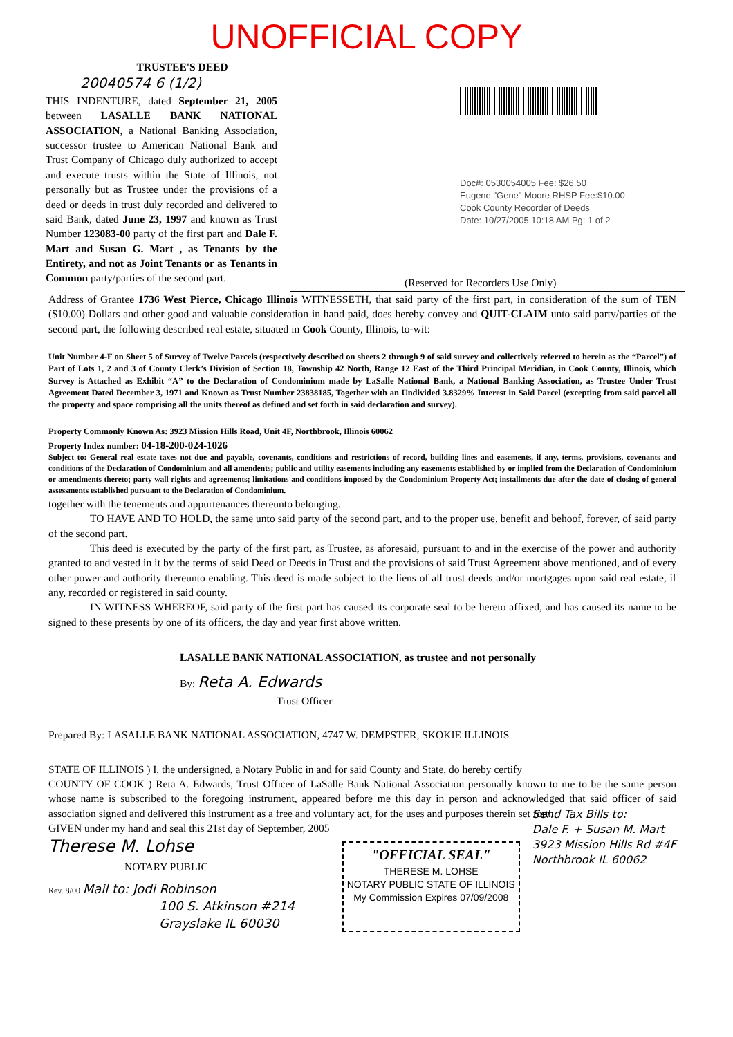UNOFFICIAL COPY
TRUSTEE'S DEED
20040574 6 (1/2)
THIS INDENTURE, dated September 21, 2005 between LASALLE BANK NATIONAL ASSOCIATION, a National Banking Association, successor trustee to American National Bank and Trust Company of Chicago duly authorized to accept and execute trusts within the State of Illinois, not personally but as Trustee under the provisions of a deed or deeds in trust duly recorded and delivered to said Bank, dated June 23, 1997 and known as Trust Number 123083-00 party of the first part and Dale F. Mart and Susan G. Mart , as Tenants by the Entirety, and not as Joint Tenants or as Tenants in Common party/parties of the second part.
Doc#: 0530054005 Fee: $26.50
Eugene "Gene" Moore RHSP Fee:$10.00
Cook County Recorder of Deeds
Date: 10/27/2005 10:18 AM Pg: 1 of 2
(Reserved for Recorders Use Only)
Address of Grantee 1736 West Pierce, Chicago Illinois WITNESSETH, that said party of the first part, in consideration of the sum of TEN ($10.00) Dollars and other good and valuable consideration in hand paid, does hereby convey and QUIT-CLAIM unto said party/parties of the second part, the following described real estate, situated in Cook County, Illinois, to-wit:
Unit Number 4-F on Sheet 5 of Survey of Twelve Parcels (respectively described on sheets 2 through 9 of said survey and collectively referred to herein as the “Parcel”) of Part of Lots 1, 2 and 3 of County Clerk’s Division of Section 18, Township 42 North, Range 12 East of the Third Principal Meridian, in Cook County, Illinois, which Survey is Attached as Exhibit “A” to the Declaration of Condominium made by LaSalle National Bank, a National Banking Association, as Trustee Under Trust Agreement Dated December 3, 1971 and Known as Trust Number 23838185, Together with an Undivided 3.8329% Interest in Said Parcel (excepting from said parcel all the property and space comprising all the units thereof as defined and set forth in said declaration and survey).
Property Commonly Known As: 3923 Mission Hills Road, Unit 4F, Northbrook, Illinois 60062
Property Index number: 04-18-200-024-1026
Subject to: General real estate taxes not due and payable, covenants, conditions and restrictions of record, building lines and easements, if any, terms, provisions, covenants and conditions of the Declaration of Condominium and all amendents; public and utility easements including any easements established by or implied from the Declaration of Condominium or amendments thereto; party wall rights and agreements; limitations and conditions imposed by the Condominium Property Act; installments due after the date of closing of general assessments established pursuant to the Declaration of Condominium.
together with the tenements and appurtenances thereunto belonging.
TO HAVE AND TO HOLD, the same unto said party of the second part, and to the proper use, benefit and behoof, forever, of said party of the second part.
This deed is executed by the party of the first part, as Trustee, as aforesaid, pursuant to and in the exercise of the power and authority granted to and vested in it by the terms of said Deed or Deeds in Trust and the provisions of said Trust Agreement above mentioned, and of every other power and authority thereunto enabling. This deed is made subject to the liens of all trust deeds and/or mortgages upon said real estate, if any, recorded or registered in said county.
IN WITNESS WHEREOF, said party of the first part has caused its corporate seal to be hereto affixed, and has caused its name to be signed to these presents by one of its officers, the day and year first above written.
LASALLE BANK NATIONAL ASSOCIATION, as trustee and not personally
By: Reta A. Edwards
Trust Officer
Prepared By: LASALLE BANK NATIONAL ASSOCIATION, 4747 W. DEMPSTER, SKOKIE ILLINOIS
STATE OF ILLINOIS ) I, the undersigned, a Notary Public in and for said County and State, do hereby certify
COUNTY OF COOK ) Reta A. Edwards, Trust Officer of LaSalle Bank National Association personally known to me to be the same person whose name is subscribed to the foregoing instrument, appeared before me this day in person and acknowledged that said officer of said association signed and delivered this instrument as a free and voluntary act, for the uses and purposes therein set forth.
GIVEN under my hand and seal this 21st day of September, 2005
Therese M. Lohse
NOTARY PUBLIC
Rev. 8/00 Mail to: Jodi Robinson
100 S. Atkinson #214
Grayslake IL 60030
"OFFICIAL SEAL"
THERESE M. LOHSE
NOTARY PUBLIC STATE OF ILLINOIS
My Commission Expires 07/09/2008
Send Tax Bills to:
Dale F. + Susan M. Mart
3923 Mission Hills Rd #4F
Northbrook IL 60062